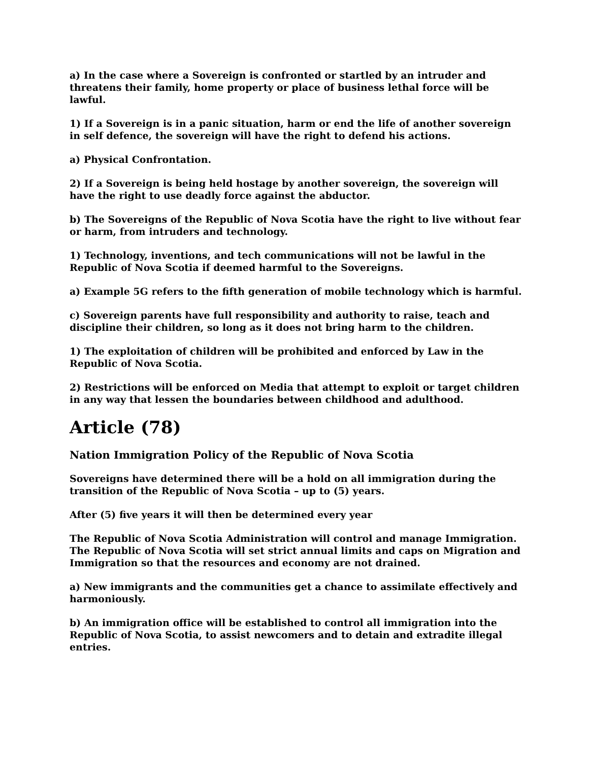a) In the case where a Sovereign is confronted or startled by an intruder and threatens their family, home property or place of business lethal force will be lawful.
1) If a Sovereign is in a panic situation, harm or end the life of another sovereign in self defence, the sovereign will have the right to defend his actions.
a) Physical Confrontation.
2) If a Sovereign is being held hostage by another sovereign, the sovereign will have the right to use deadly force against the abductor.
b) The Sovereigns of the Republic of Nova Scotia have the right to live without fear or harm, from intruders and technology.
1) Technology, inventions, and tech communications will not be lawful in the Republic of Nova Scotia if deemed harmful to the Sovereigns.
a) Example 5G refers to the fifth generation of mobile technology which is harmful.
c) Sovereign parents have full responsibility and authority to raise, teach and discipline their children, so long as it does not bring harm to the children.
1) The exploitation of children will be prohibited and enforced by Law in the Republic of Nova Scotia.
2) Restrictions will be enforced on Media that attempt to exploit or target children in any way that lessen the boundaries between childhood and adulthood.
Article (78)
Nation Immigration Policy of the Republic of Nova Scotia
Sovereigns have determined there will be a hold on all immigration during the transition of the Republic of Nova Scotia – up to (5) years.
After (5) five years it will then be determined every year
The Republic of Nova Scotia Administration will control and manage Immigration. The Republic of Nova Scotia will set strict annual limits and caps on Migration and Immigration so that the resources and economy are not drained.
a) New immigrants and the communities get a chance to assimilate effectively and harmoniously.
b) An immigration office will be established to control all immigration into the Republic of Nova Scotia, to assist newcomers and to detain and extradite illegal entries.